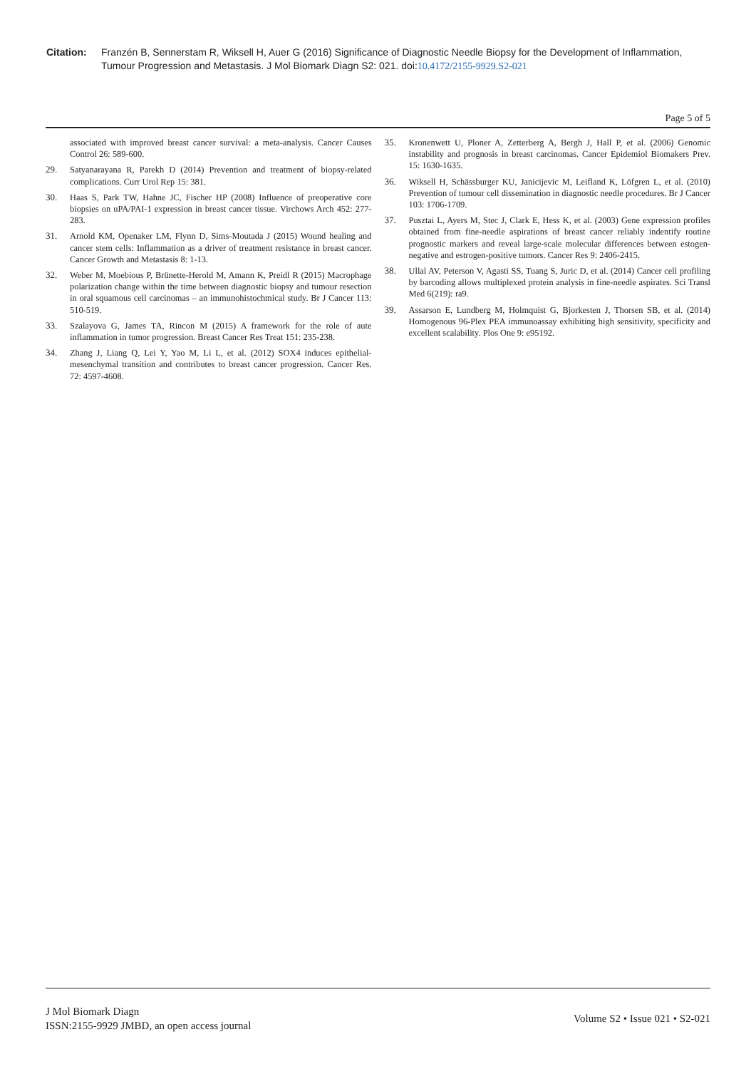Citation: Franzén B, Sennerstam R, Wiksell H, Auer G (2016) Significance of Diagnostic Needle Biopsy for the Development of Inflammation, Tumour Progression and Metastasis. J Mol Biomark Diagn S2: 021. doi:10.4172/2155-9929.S2-021
Page 5 of 5
associated with improved breast cancer survival: a meta-analysis. Cancer Causes Control 26: 589-600.
29. Satyanarayana R, Parekh D (2014) Prevention and treatment of biopsy-related complications. Curr Urol Rep 15: 381.
30. Haas S, Park TW, Hahne JC, Fischer HP (2008) Influence of preoperative core biopsies on uPA/PAI-1 expression in breast cancer tissue. Virchows Arch 452: 277-283.
31. Arnold KM, Openaker LM, Flynn D, Sims-Moutada J (2015) Wound healing and cancer stem cells: Inflammation as a driver of treatment resistance in breast cancer. Cancer Growth and Metastasis 8: 1-13.
32. Weber M, Moebious P, Brünette-Herold M, Amann K, Preidl R (2015) Macrophage polarization change within the time between diagnostic biopsy and tumour resection in oral squamous cell carcinomas – an immunohistochmical study. Br J Cancer 113: 510-519.
33. Szalayova G, James TA, Rincon M (2015) A framework for the role of aute inflammation in tumor progression. Breast Cancer Res Treat 151: 235-238.
34. Zhang J, Liang Q, Lei Y, Yao M, Li L, et al. (2012) SOX4 induces epithelial-mesenchymal transition and contributes to breast cancer progression. Cancer Res. 72: 4597-4608.
35. Kronenwett U, Ploner A, Zetterberg A, Bergh J, Hall P, et al. (2006) Genomic instability and prognosis in breast carcinomas. Cancer Epidemiol Biomakers Prev. 15: 1630-1635.
36. Wiksell H, Schässburger KU, Janicijevic M, Leifland K, Löfgren L, et al. (2010) Prevention of tumour cell dissemination in diagnostic needle procedures. Br J Cancer 103: 1706-1709.
37. Pusztai L, Ayers M, Stec J, Clark E, Hess K, et al. (2003) Gene expression profiles obtained from fine-needle aspirations of breast cancer reliably indentify routine prognostic markers and reveal large-scale molecular differences between estogen-negative and estrogen-positive tumors. Cancer Res 9: 2406-2415.
38. Ullal AV, Peterson V, Agasti SS, Tuang S, Juric D, et al. (2014) Cancer cell profiling by barcoding allows multiplexed protein analysis in fine-needle aspirates. Sci Transl Med 6(219): ra9.
39. Assarson E, Lundberg M, Holmquist G, Bjorkesten J, Thorsen SB, et al. (2014) Homogenous 96-Plex PEA immunoassay exhibiting high sensitivity, specificity and excellent scalability. Plos One 9: e95192.
J Mol Biomark Diagn
ISSN:2155-9929 JMBD, an open access journal
Volume S2 • Issue 021 • S2-021